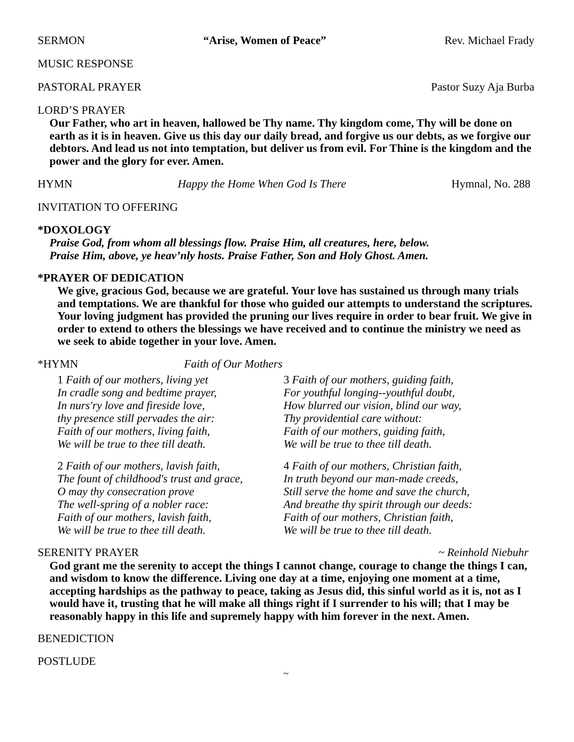SERMON “Arise, Women of Peace” Rev. Michael Frady
MUSIC RESPONSE
PASTORAL PRAYER Pastor Suzy Aja Burba
LORD’S PRAYER
Our Father, who art in heaven, hallowed be Thy name. Thy kingdom come, Thy will be done on earth as it is in heaven. Give us this day our daily bread, and forgive us our debts, as we forgive our debtors. And lead us not into temptation, but deliver us from evil. For Thine is the kingdom and the power and the glory for ever. Amen.
HYMN Happy the Home When God Is There Hymnal, No. 288
INVITATION TO OFFERING
*DOXOLOGY
Praise God, from whom all blessings flow. Praise Him, all creatures, here, below.
Praise Him, above, ye heav’nly hosts. Praise Father, Son and Holy Ghost. Amen.
*PRAYER OF DEDICATION
We give, gracious God, because we are grateful. Your love has sustained us through many trials and temptations. We are thankful for those who guided our attempts to understand the scriptures. Your loving judgment has provided the pruning our lives require in order to bear fruit. We give in order to extend to others the blessings we have received and to continue the ministry we need as we seek to abide together in your love. Amen.
*HYMN Faith of Our Mothers
1 Faith of our mothers, living yet
In cradle song and bedtime prayer,
In nurs'ry love and fireside love,
thy presence still pervades the air:
Faith of our mothers, living faith,
We will be true to thee till death.
2 Faith of our mothers, lavish faith,
The fount of childhood's trust and grace,
O may thy consecration prove
The well-spring of a nobler race:
Faith of our mothers, lavish faith,
We will be true to thee till death.
3 Faith of our mothers, guiding faith,
For youthful longing--youthful doubt,
How blurred our vision, blind our way,
Thy providential care without:
Faith of our mothers, guiding faith,
We will be true to thee till death.
4 Faith of our mothers, Christian faith,
In truth beyond our man-made creeds,
Still serve the home and save the church,
And breathe thy spirit through our deeds:
Faith of our mothers, Christian faith,
We will be true to thee till death.
SERENITY PRAYER ~ Reinhold Niebuhr
God grant me the serenity to accept the things I cannot change, courage to change the things I can, and wisdom to know the difference. Living one day at a time, enjoying one moment at a time, accepting hardships as the pathway to peace, taking as Jesus did, this sinful world as it is, not as I would have it, trusting that he will make all things right if I surrender to his will; that I may be reasonably happy in this life and supremely happy with him forever in the next. Amen.
BENEDICTION
POSTLUDE
~